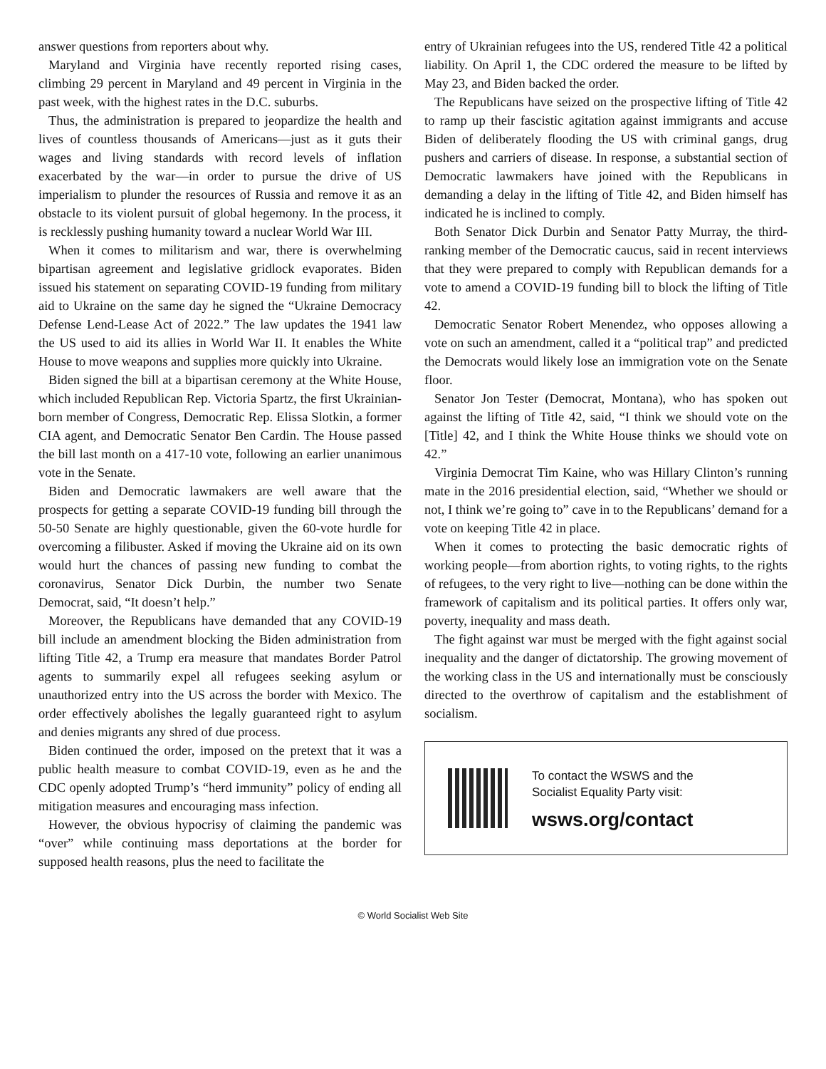answer questions from reporters about why.
Maryland and Virginia have recently reported rising cases, climbing 29 percent in Maryland and 49 percent in Virginia in the past week, with the highest rates in the D.C. suburbs.
Thus, the administration is prepared to jeopardize the health and lives of countless thousands of Americans—just as it guts their wages and living standards with record levels of inflation exacerbated by the war—in order to pursue the drive of US imperialism to plunder the resources of Russia and remove it as an obstacle to its violent pursuit of global hegemony. In the process, it is recklessly pushing humanity toward a nuclear World War III.
When it comes to militarism and war, there is overwhelming bipartisan agreement and legislative gridlock evaporates. Biden issued his statement on separating COVID-19 funding from military aid to Ukraine on the same day he signed the “Ukraine Democracy Defense Lend-Lease Act of 2022.” The law updates the 1941 law the US used to aid its allies in World War II. It enables the White House to move weapons and supplies more quickly into Ukraine.
Biden signed the bill at a bipartisan ceremony at the White House, which included Republican Rep. Victoria Spartz, the first Ukrainian-born member of Congress, Democratic Rep. Elissa Slotkin, a former CIA agent, and Democratic Senator Ben Cardin. The House passed the bill last month on a 417-10 vote, following an earlier unanimous vote in the Senate.
Biden and Democratic lawmakers are well aware that the prospects for getting a separate COVID-19 funding bill through the 50-50 Senate are highly questionable, given the 60-vote hurdle for overcoming a filibuster. Asked if moving the Ukraine aid on its own would hurt the chances of passing new funding to combat the coronavirus, Senator Dick Durbin, the number two Senate Democrat, said, “It doesn’t help.”
Moreover, the Republicans have demanded that any COVID-19 bill include an amendment blocking the Biden administration from lifting Title 42, a Trump era measure that mandates Border Patrol agents to summarily expel all refugees seeking asylum or unauthorized entry into the US across the border with Mexico. The order effectively abolishes the legally guaranteed right to asylum and denies migrants any shred of due process.
Biden continued the order, imposed on the pretext that it was a public health measure to combat COVID-19, even as he and the CDC openly adopted Trump’s “herd immunity” policy of ending all mitigation measures and encouraging mass infection.
However, the obvious hypocrisy of claiming the pandemic was “over” while continuing mass deportations at the border for supposed health reasons, plus the need to facilitate the
entry of Ukrainian refugees into the US, rendered Title 42 a political liability. On April 1, the CDC ordered the measure to be lifted by May 23, and Biden backed the order.
The Republicans have seized on the prospective lifting of Title 42 to ramp up their fascistic agitation against immigrants and accuse Biden of deliberately flooding the US with criminal gangs, drug pushers and carriers of disease. In response, a substantial section of Democratic lawmakers have joined with the Republicans in demanding a delay in the lifting of Title 42, and Biden himself has indicated he is inclined to comply.
Both Senator Dick Durbin and Senator Patty Murray, the third-ranking member of the Democratic caucus, said in recent interviews that they were prepared to comply with Republican demands for a vote to amend a COVID-19 funding bill to block the lifting of Title 42.
Democratic Senator Robert Menendez, who opposes allowing a vote on such an amendment, called it a “political trap” and predicted the Democrats would likely lose an immigration vote on the Senate floor.
Senator Jon Tester (Democrat, Montana), who has spoken out against the lifting of Title 42, said, “I think we should vote on the [Title] 42, and I think the White House thinks we should vote on 42.”
Virginia Democrat Tim Kaine, who was Hillary Clinton’s running mate in the 2016 presidential election, said, “Whether we should or not, I think we’re going to” cave in to the Republicans’ demand for a vote on keeping Title 42 in place.
When it comes to protecting the basic democratic rights of working people—from abortion rights, to voting rights, to the rights of refugees, to the very right to live—nothing can be done within the framework of capitalism and its political parties. It offers only war, poverty, inequality and mass death.
The fight against war must be merged with the fight against social inequality and the danger of dictatorship. The growing movement of the working class in the US and internationally must be consciously directed to the overthrow of capitalism and the establishment of socialism.
To contact the WSWS and the
Socialist Equality Party visit:
wsws.org/contact
© World Socialist Web Site